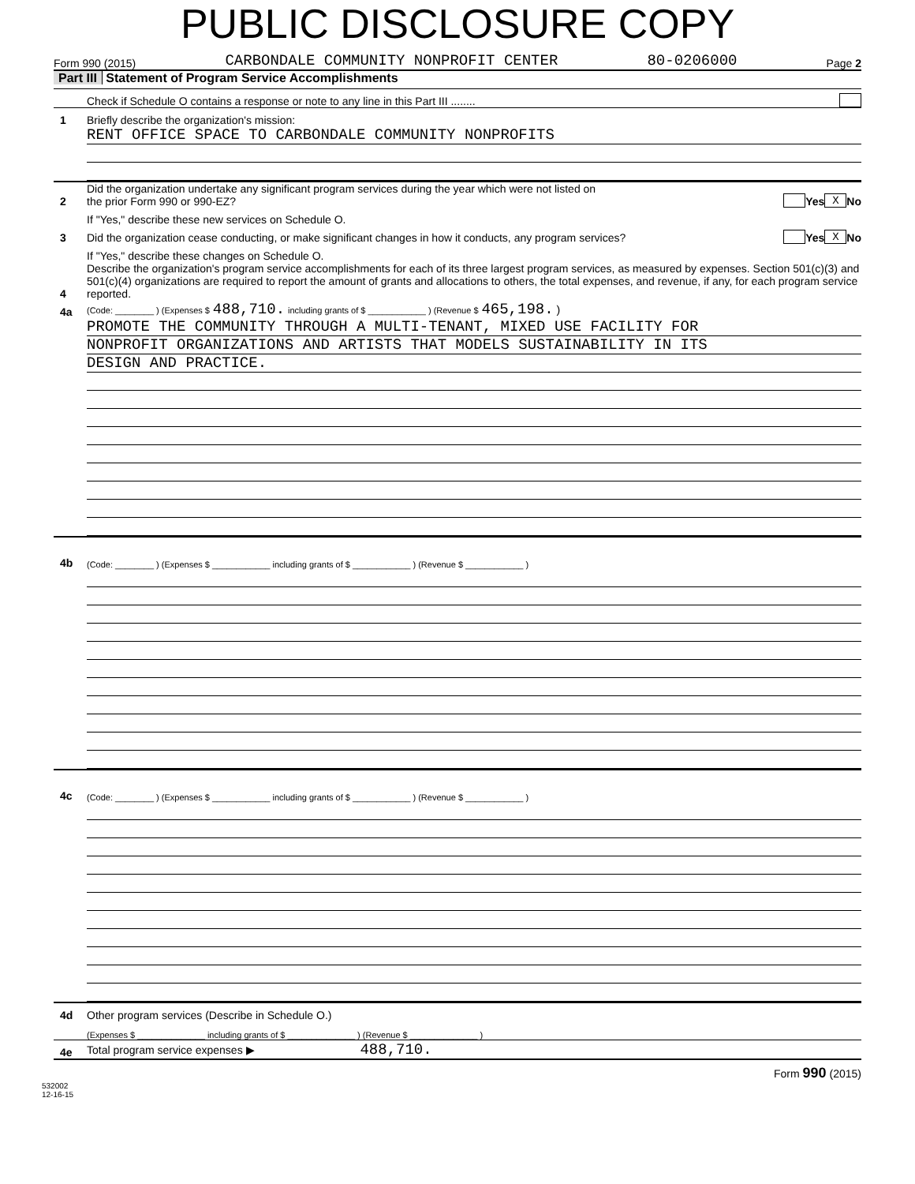PUBLIC DISCLOSURE COPY
Form 990 (2015) CARBONDALE COMMUNITY NONPROFIT CENTER 80-0206000 Page 2
Part III Statement of Program Service Accomplishments
Check if Schedule O contains a response or note to any line in this Part III ........
1
Briefly describe the organization's mission:
RENT OFFICE SPACE TO CARBONDALE COMMUNITY NONPROFITS
2
Did the organization undertake any significant program services during the year which were not listed on
the prior Form 990 or 990-EZ?
Yes X No
If "Yes," describe these new services on Schedule O.
3
Did the organization cease conducting, or make significant changes in how it conducts, any program services?
Yes X No
If "Yes," describe these changes on Schedule O.
4
Describe the organization's program service accomplishments for each of its three largest program services, as measured by expenses. Section 501(c)(3) and 501(c)(4) organizations are required to report the amount of grants and allocations to others, the total expenses, and revenue, if any, for each program service reported.
4a
(Code: ________ ) (Expenses $ 488,710. including grants of $ ____________ ) (Revenue $ 465,198. )
PROMOTE THE COMMUNITY THROUGH A MULTI-TENANT, MIXED USE FACILITY FOR
NONPROFIT ORGANIZATIONS AND ARTISTS THAT MODELS SUSTAINABILITY IN ITS
DESIGN AND PRACTICE.
4b
(Code: ________ ) (Expenses $ ____________ including grants of $ ____________ ) (Revenue $ ____________ )
4c
(Code: ________ ) (Expenses $ ____________ including grants of $ ____________ ) (Revenue $ ____________ )
4d
Other program services (Describe in Schedule O.)
(Expenses $ ______________ including grants of $ ______________ ) (Revenue $ ______________ )
4e
Total program service expenses ▶ 488,710.
Form 990 (2015)
532002
12-16-15